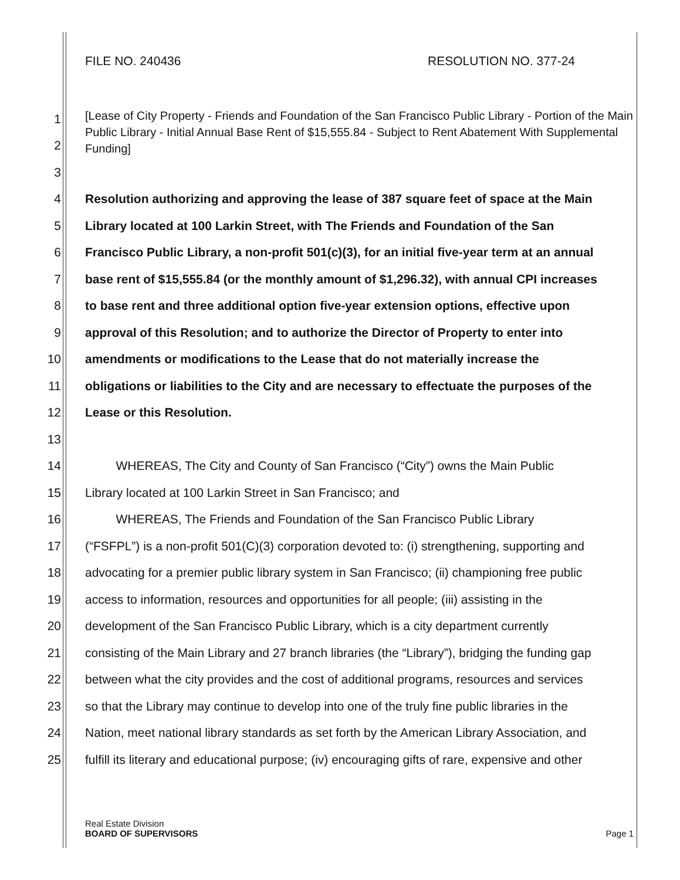FILE NO. 240436 RESOLUTION NO. 377-24
[Lease of City Property - Friends and Foundation of the San Francisco Public Library - Portion of the Main Public Library - Initial Annual Base Rent of $15,555.84 - Subject to Rent Abatement With Supplemental Funding]
1
2
3
4 Resolution authorizing and approving the lease of 387 square feet of space at the Main
5 Library located at 100 Larkin Street, with The Friends and Foundation of the San
6 Francisco Public Library, a non-profit 501(c)(3), for an initial five-year term at an annual
7 base rent of $15,555.84 (or the monthly amount of $1,296.32), with annual CPI increases
8 to base rent and three additional option five-year extension options, effective upon
9 approval of this Resolution; and to authorize the Director of Property to enter into
10 amendments or modifications to the Lease that do not materially increase the
11 obligations or liabilities to the City and are necessary to effectuate the purposes of the
12 Lease or this Resolution.
13
14 WHEREAS, The City and County of San Francisco (“City”) owns the Main Public
15 Library located at 100 Larkin Street in San Francisco; and
16 WHEREAS, The Friends and Foundation of the San Francisco Public Library
17 (“FSFPL”) is a non-profit 501(C)(3) corporation devoted to: (i) strengthening, supporting and
18 advocating for a premier public library system in San Francisco; (ii) championing free public
19 access to information, resources and opportunities for all people; (iii) assisting in the
20 development of the San Francisco Public Library, which is a city department currently
21 consisting of the Main Library and 27 branch libraries (the “Library”), bridging the funding gap
22 between what the city provides and the cost of additional programs, resources and services
23 so that the Library may continue to develop into one of the truly fine public libraries in the
24 Nation, meet national library standards as set forth by the American Library Association, and
25 fulfill its literary and educational purpose; (iv) encouraging gifts of rare, expensive and other
Real Estate Division
BOARD OF SUPERVISORS
Page 1